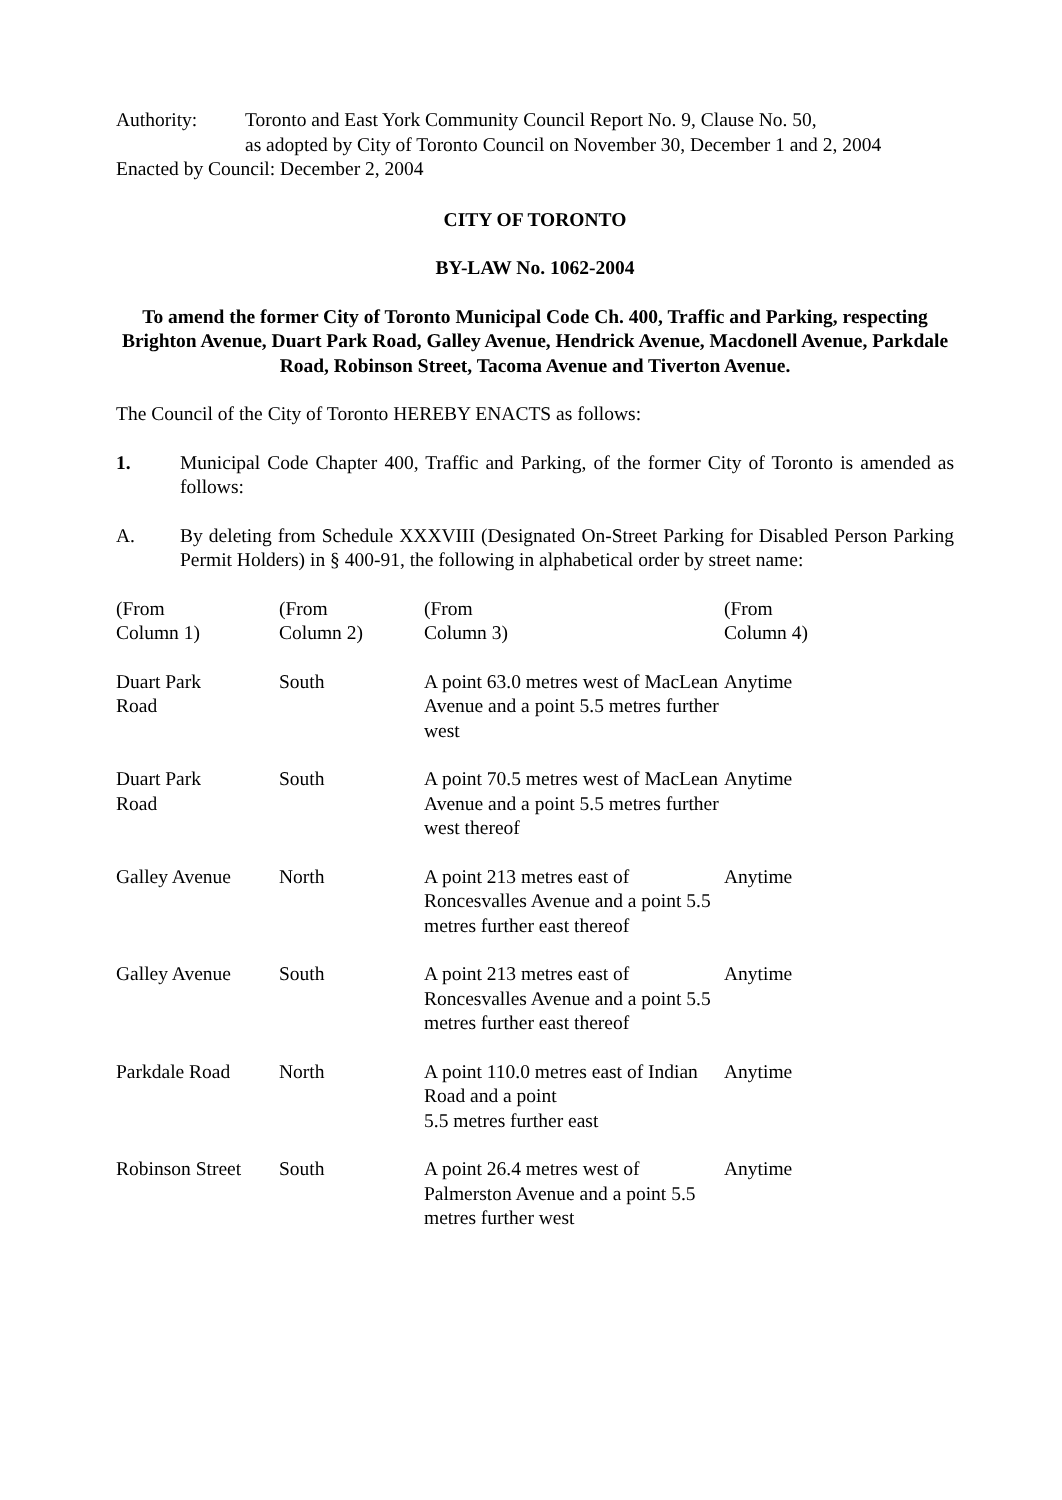Authority: Toronto and East York Community Council Report No. 9, Clause No. 50,
as adopted by City of Toronto Council on November 30, December 1 and 2, 2004
Enacted by Council: December 2, 2004
CITY OF TORONTO
BY-LAW No. 1062-2004
To amend the former City of Toronto Municipal Code Ch. 400, Traffic and Parking, respecting Brighton Avenue, Duart Park Road, Galley Avenue, Hendrick Avenue, Macdonell Avenue, Parkdale Road, Robinson Street, Tacoma Avenue and Tiverton Avenue.
The Council of the City of Toronto HEREBY ENACTS as follows:
1. Municipal Code Chapter 400, Traffic and Parking, of the former City of Toronto is amended as follows:
A. By deleting from Schedule XXXVIII (Designated On-Street Parking for Disabled Person Parking Permit Holders) in § 400-91, the following in alphabetical order by street name:
| (From Column 1) | (From Column 2) | (From Column 3) | (From Column 4) |
| --- | --- | --- | --- |
| Duart Park Road | South | A point 63.0 metres west of MacLean Avenue and a point 5.5 metres further west | Anytime |
| Duart Park Road | South | A point 70.5 metres west of MacLean Avenue and a point 5.5 metres further west thereof | Anytime |
| Galley Avenue | North | A point 213 metres east of Roncesvalles Avenue and a point 5.5 metres further east thereof | Anytime |
| Galley Avenue | South | A point 213 metres east of Roncesvalles Avenue and a point 5.5 metres further east thereof | Anytime |
| Parkdale Road | North | A point 110.0 metres east of Indian Road and a point 5.5 metres further east | Anytime |
| Robinson Street | South | A point 26.4 metres west of Palmerston Avenue and a point 5.5 metres further west | Anytime |